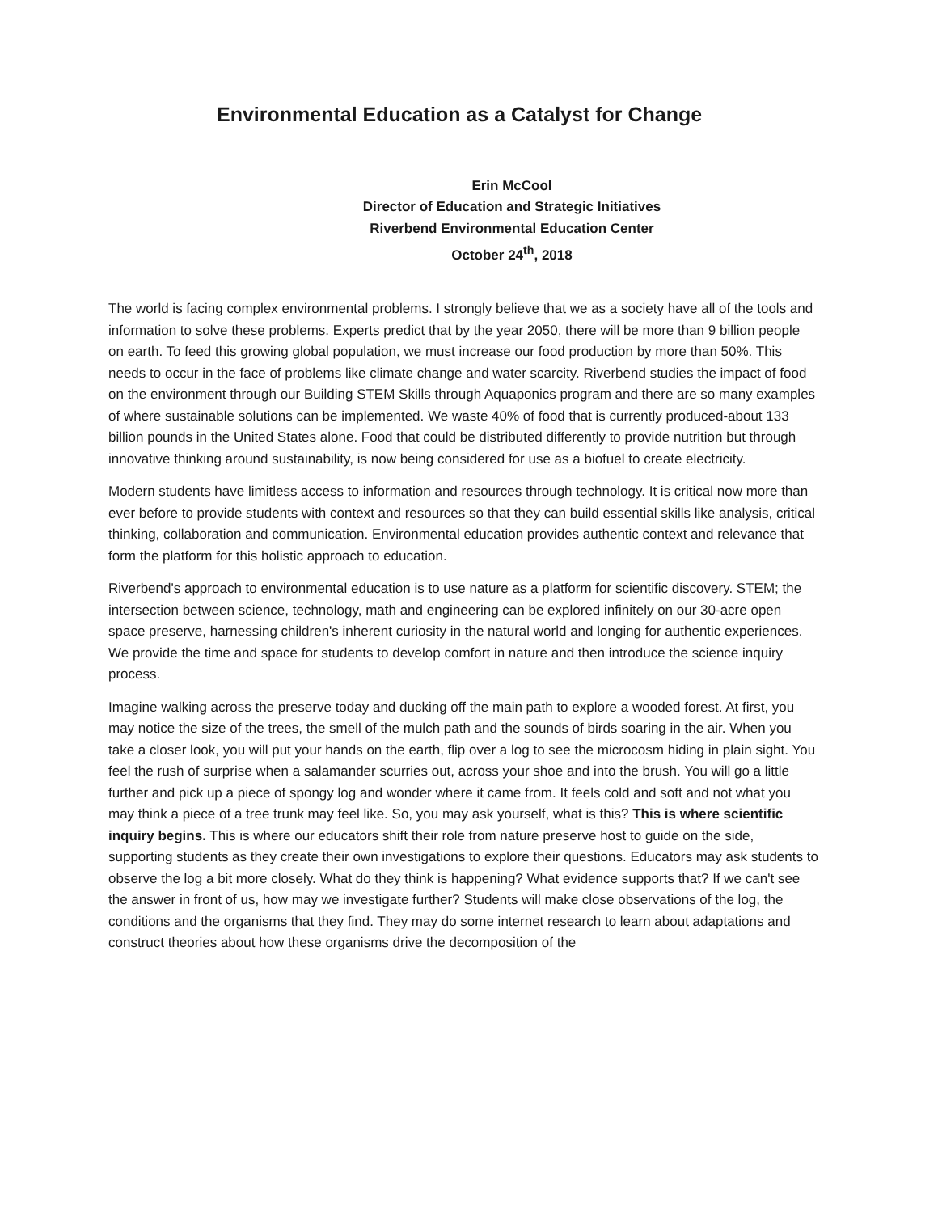Environmental Education as a Catalyst for Change
Erin McCool
Director of Education and Strategic Initiatives
Riverbend Environmental Education Center
October 24<sup>th</sup>, 2018
The world is facing complex environmental problems. I strongly believe that we as a society have all of the tools and information to solve these problems. Experts predict that by the year 2050, there will be more than 9 billion people on earth. To feed this growing global population, we must increase our food production by more than 50%. This needs to occur in the face of problems like climate change and water scarcity. Riverbend studies the impact of food on the environment through our Building STEM Skills through Aquaponics program and there are so many examples of where sustainable solutions can be implemented. We waste 40% of food that is currently produced-about 133 billion pounds in the United States alone. Food that could be distributed differently to provide nutrition but through innovative thinking around sustainability, is now being considered for use as a biofuel to create electricity.
Modern students have limitless access to information and resources through technology. It is critical now more than ever before to provide students with context and resources so that they can build essential skills like analysis, critical thinking, collaboration and communication. Environmental education provides authentic context and relevance that form the platform for this holistic approach to education.
Riverbend's approach to environmental education is to use nature as a platform for scientific discovery. STEM; the intersection between science, technology, math and engineering can be explored infinitely on our 30-acre open space preserve, harnessing children's inherent curiosity in the natural world and longing for authentic experiences. We provide the time and space for students to develop comfort in nature and then introduce the science inquiry process.
Imagine walking across the preserve today and ducking off the main path to explore a wooded forest. At first, you may notice the size of the trees, the smell of the mulch path and the sounds of birds soaring in the air. When you take a closer look, you will put your hands on the earth, flip over a log to see the microcosm hiding in plain sight. You feel the rush of surprise when a salamander scurries out, across your shoe and into the brush. You will go a little further and pick up a piece of spongy log and wonder where it came from. It feels cold and soft and not what you may think a piece of a tree trunk may feel like. So, you may ask yourself, what is this? This is where scientific inquiry begins. This is where our educators shift their role from nature preserve host to guide on the side, supporting students as they create their own investigations to explore their questions. Educators may ask students to observe the log a bit more closely. What do they think is happening? What evidence supports that? If we can't see the answer in front of us, how may we investigate further? Students will make close observations of the log, the conditions and the organisms that they find. They may do some internet research to learn about adaptations and construct theories about how these organisms drive the decomposition of the